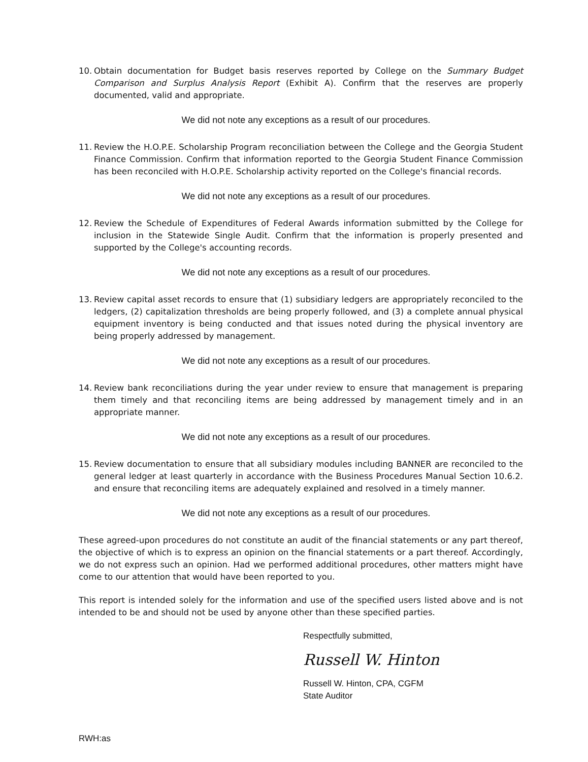10. Obtain documentation for Budget basis reserves reported by College on the Summary Budget Comparison and Surplus Analysis Report (Exhibit A). Confirm that the reserves are properly documented, valid and appropriate.
We did not note any exceptions as a result of our procedures.
11. Review the H.O.P.E. Scholarship Program reconciliation between the College and the Georgia Student Finance Commission. Confirm that information reported to the Georgia Student Finance Commission has been reconciled with H.O.P.E. Scholarship activity reported on the College's financial records.
We did not note any exceptions as a result of our procedures.
12. Review the Schedule of Expenditures of Federal Awards information submitted by the College for inclusion in the Statewide Single Audit. Confirm that the information is properly presented and supported by the College's accounting records.
We did not note any exceptions as a result of our procedures.
13. Review capital asset records to ensure that (1) subsidiary ledgers are appropriately reconciled to the ledgers, (2) capitalization thresholds are being properly followed, and (3) a complete annual physical equipment inventory is being conducted and that issues noted during the physical inventory are being properly addressed by management.
We did not note any exceptions as a result of our procedures.
14. Review bank reconciliations during the year under review to ensure that management is preparing them timely and that reconciling items are being addressed by management timely and in an appropriate manner.
We did not note any exceptions as a result of our procedures.
15. Review documentation to ensure that all subsidiary modules including BANNER are reconciled to the general ledger at least quarterly in accordance with the Business Procedures Manual Section 10.6.2. and ensure that reconciling items are adequately explained and resolved in a timely manner.
We did not note any exceptions as a result of our procedures.
These agreed-upon procedures do not constitute an audit of the financial statements or any part thereof, the objective of which is to express an opinion on the financial statements or a part thereof. Accordingly, we do not express such an opinion. Had we performed additional procedures, other matters might have come to our attention that would have been reported to you.
This report is intended solely for the information and use of the specified users listed above and is not intended to be and should not be used by anyone other than these specified parties.
Respectfully submitted,
Russell W. Hinton
Russell W. Hinton, CPA, CGFM
State Auditor
RWH:as